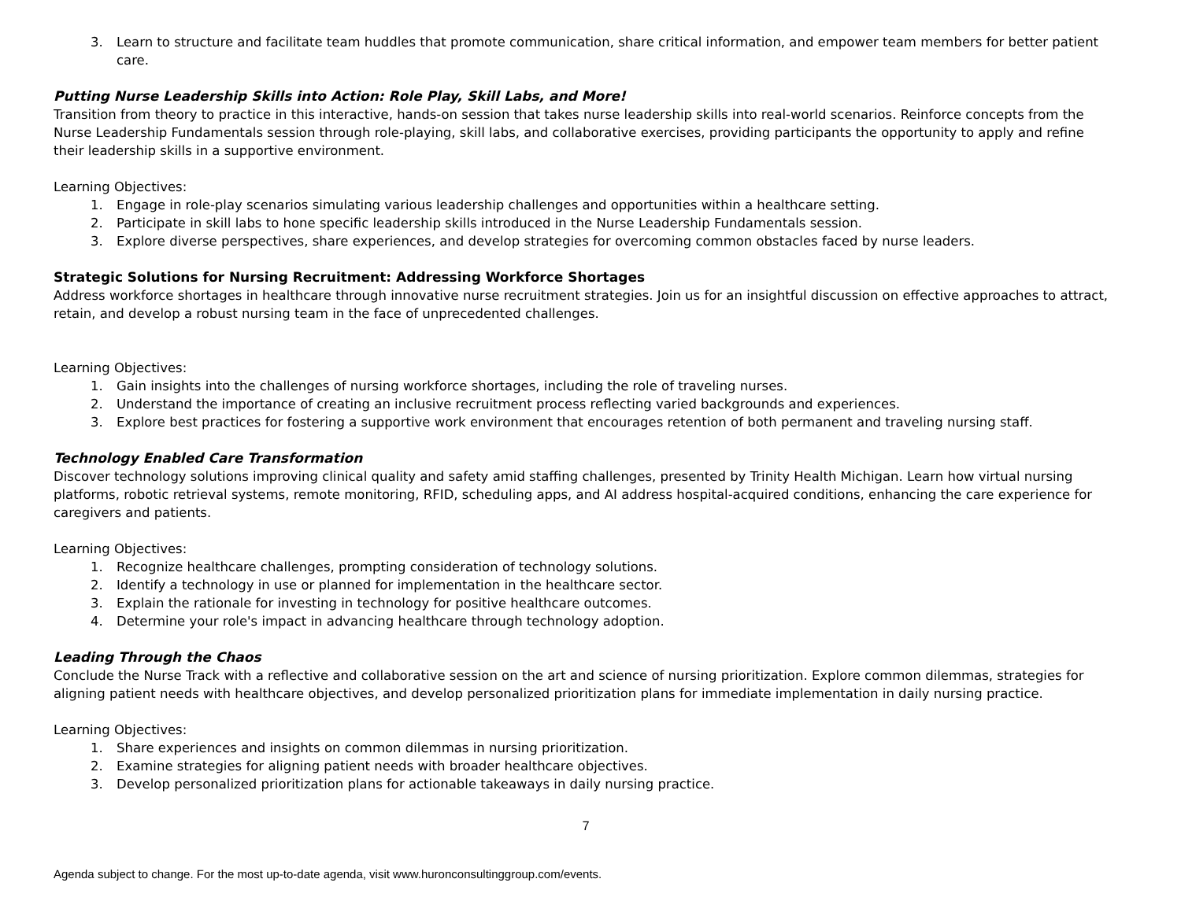3. Learn to structure and facilitate team huddles that promote communication, share critical information, and empower team members for better patient care.
Putting Nurse Leadership Skills into Action: Role Play, Skill Labs, and More!
Transition from theory to practice in this interactive, hands-on session that takes nurse leadership skills into real-world scenarios. Reinforce concepts from the Nurse Leadership Fundamentals session through role-playing, skill labs, and collaborative exercises, providing participants the opportunity to apply and refine their leadership skills in a supportive environment.
Learning Objectives:
1. Engage in role-play scenarios simulating various leadership challenges and opportunities within a healthcare setting.
2. Participate in skill labs to hone specific leadership skills introduced in the Nurse Leadership Fundamentals session.
3. Explore diverse perspectives, share experiences, and develop strategies for overcoming common obstacles faced by nurse leaders.
Strategic Solutions for Nursing Recruitment: Addressing Workforce Shortages
Address workforce shortages in healthcare through innovative nurse recruitment strategies. Join us for an insightful discussion on effective approaches to attract, retain, and develop a robust nursing team in the face of unprecedented challenges.
Learning Objectives:
1. Gain insights into the challenges of nursing workforce shortages, including the role of traveling nurses.
2. Understand the importance of creating an inclusive recruitment process reflecting varied backgrounds and experiences.
3. Explore best practices for fostering a supportive work environment that encourages retention of both permanent and traveling nursing staff.
Technology Enabled Care Transformation
Discover technology solutions improving clinical quality and safety amid staffing challenges, presented by Trinity Health Michigan. Learn how virtual nursing platforms, robotic retrieval systems, remote monitoring, RFID, scheduling apps, and AI address hospital-acquired conditions, enhancing the care experience for caregivers and patients.
Learning Objectives:
1. Recognize healthcare challenges, prompting consideration of technology solutions.
2. Identify a technology in use or planned for implementation in the healthcare sector.
3. Explain the rationale for investing in technology for positive healthcare outcomes.
4. Determine your role's impact in advancing healthcare through technology adoption.
Leading Through the Chaos
Conclude the Nurse Track with a reflective and collaborative session on the art and science of nursing prioritization. Explore common dilemmas, strategies for aligning patient needs with healthcare objectives, and develop personalized prioritization plans for immediate implementation in daily nursing practice.
Learning Objectives:
1. Share experiences and insights on common dilemmas in nursing prioritization.
2. Examine strategies for aligning patient needs with broader healthcare objectives.
3. Develop personalized prioritization plans for actionable takeaways in daily nursing practice.
7
Agenda subject to change. For the most up-to-date agenda, visit www.huronconsultinggroup.com/events.